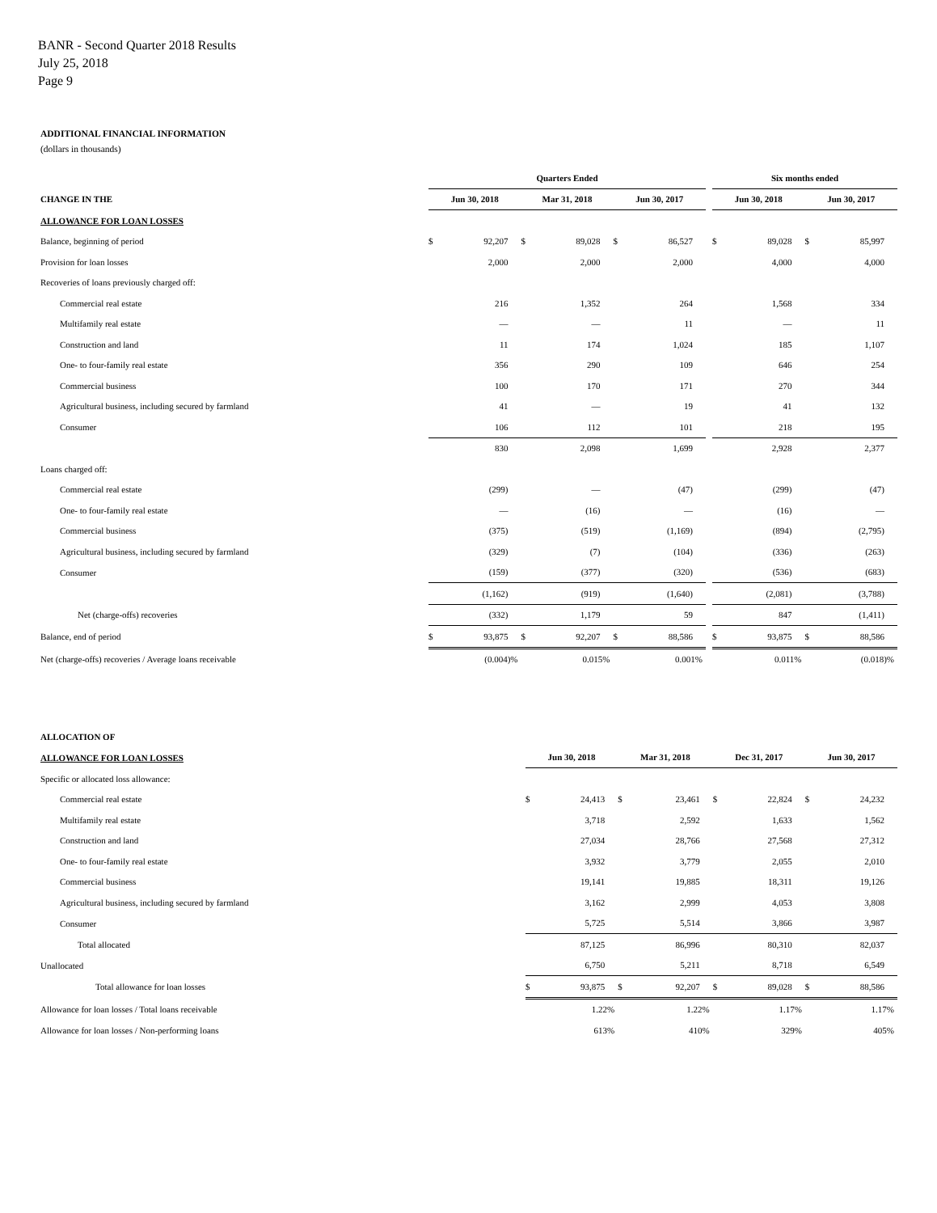BANR - Second Quarter 2018 Results
July 25, 2018
Page 9
ADDITIONAL FINANCIAL INFORMATION
(dollars in thousands)
| | Quarters Ended | | | | | | | Six months ended | | | |
| CHANGE IN THE | Jun 30, 2018 | | Mar 31, 2018 | | Jun 30, 2017 | | | Jun 30, 2018 | | Jun 30, 2017 | |
| ALLOWANCE FOR LOAN LOSSES | | | | | | | | | | | |
| Balance, beginning of period | $ | 92,207 | $ | 89,028 | $ | 86,527 | | $ | 89,028 | $ | 85,997 |
| Provision for loan losses | | 2,000 | | 2,000 | | 2,000 | | | 4,000 | | 4,000 |
| Recoveries of loans previously charged off: | | | | | | | | | | | |
| Commercial real estate | | 216 | | 1,352 | | 264 | | | 1,568 | | 334 |
| Multifamily real estate | | — | | — | | 11 | | | — | | 11 |
| Construction and land | | 11 | | 174 | | 1,024 | | | 185 | | 1,107 |
| One- to four-family real estate | | 356 | | 290 | | 109 | | | 646 | | 254 |
| Commercial business | | 100 | | 170 | | 171 | | | 270 | | 344 |
| Agricultural business, including secured by farmland | | 41 | | — | | 19 | | | 41 | | 132 |
| Consumer | | 106 | | 112 | | 101 | | | 218 | | 195 |
| | | 830 | | 2,098 | | 1,699 | | | 2,928 | | 2,377 |
| Loans charged off: | | | | | | | | | | | |
| Commercial real estate | | (299) | | — | | (47) | | | (299) | | (47) |
| One- to four-family real estate | | — | | (16) | | — | | | (16) | | — |
| Commercial business | | (375) | | (519) | | (1,169) | | | (894) | | (2,795) |
| Agricultural business, including secured by farmland | | (329) | | (7) | | (104) | | | (336) | | (263) |
| Consumer | | (159) | | (377) | | (320) | | | (536) | | (683) |
| | | (1,162) | | (919) | | (1,640) | | | (2,081) | | (3,788) |
| Net (charge-offs) recoveries | | (332) | | 1,179 | | 59 | | | 847 | | (1,411) |
| Balance, end of period | $ | 93,875 | $ | 92,207 | $ | 88,586 | | $ | 93,875 | $ | 88,586 |
| Net (charge-offs) recoveries / Average loans receivable | | (0.004)% | | 0.015% | | 0.001% | | | 0.011% | | (0.018)% |
| ALLOCATION OF | | | | | | | | |
| ALLOWANCE FOR LOAN LOSSES | Jun 30, 2018 | | Mar 31, 2018 | | Dec 31, 2017 | | Jun 30, 2017 | |
| Specific or allocated loss allowance: | | | | | | | | |
| Commercial real estate | $ | 24,413 | $ | 23,461 | $ | 22,824 | $ | 24,232 |
| Multifamily real estate | | 3,718 | | 2,592 | | 1,633 | | 1,562 |
| Construction and land | | 27,034 | | 28,766 | | 27,568 | | 27,312 |
| One- to four-family real estate | | 3,932 | | 3,779 | | 2,055 | | 2,010 |
| Commercial business | | 19,141 | | 19,885 | | 18,311 | | 19,126 |
| Agricultural business, including secured by farmland | | 3,162 | | 2,999 | | 4,053 | | 3,808 |
| Consumer | | 5,725 | | 5,514 | | 3,866 | | 3,987 |
| Total allocated | | 87,125 | | 86,996 | | 80,310 | | 82,037 |
| Unallocated | | 6,750 | | 5,211 | | 8,718 | | 6,549 |
| Total allowance for loan losses | $ | 93,875 | $ | 92,207 | $ | 89,028 | $ | 88,586 |
| Allowance for loan losses / Total loans receivable | | 1.22% | | 1.22% | | 1.17% | | 1.17% |
| Allowance for loan losses / Non-performing loans | | 613% | | 410% | | 329% | | 405% |